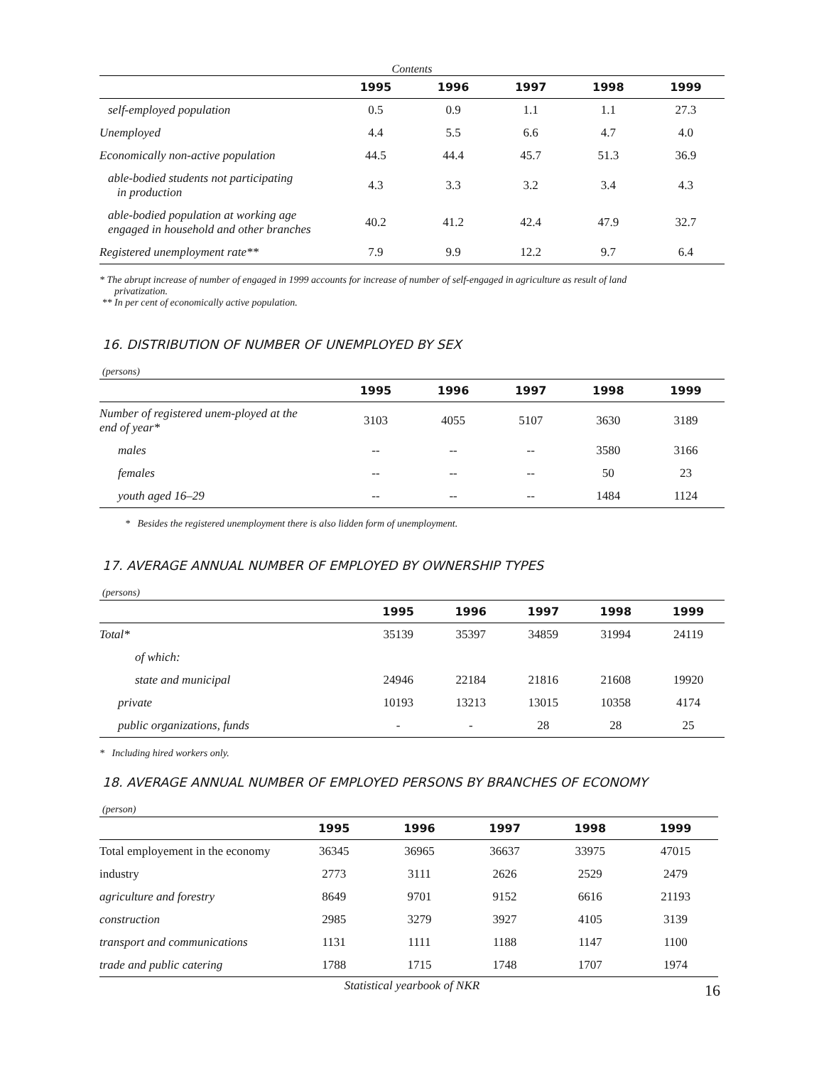Contents
| | 1995 | 1996 | 1997 | 1998 | 1999 |
| --- | --- | --- | --- | --- | --- |
| self-employed population | 0.5 | 0.9 | 1.1 | 1.1 | 27.3 |
| Unemployed | 4.4 | 5.5 | 6.6 | 4.7 | 4.0 |
| Economically non-active population | 44.5 | 44.4 | 45.7 | 51.3 | 36.9 |
| able-bodied students not participating in production | 4.3 | 3.3 | 3.2 | 3.4 | 4.3 |
| able-bodied population at working age engaged in household and other branches | 40.2 | 41.2 | 42.4 | 47.9 | 32.7 |
| Registered unemployment rate** | 7.9 | 9.9 | 12.2 | 9.7 | 6.4 |
* The abrupt increase of number of engaged in 1999 accounts for increase of number of self-engaged in agriculture as result of land
privatization.
** In per cent of economically active population.
16. DISTRIBUTION OF NUMBER OF UNEMPLOYED BY SEX
(persons)
| | 1995 | 1996 | 1997 | 1998 | 1999 |
| --- | --- | --- | --- | --- | --- |
| Number of registered unem-ployed at the end of year* | 3103 | 4055 | 5107 | 3630 | 3189 |
| males | -- | -- | -- | 3580 | 3166 |
| females | -- | -- | -- | 50 | 23 |
| youth aged 16–29 | -- | -- | -- | 1484 | 1124 |
* Besides the registered unemployment there is also lidden form of unemployment.
17. AVERAGE ANNUAL NUMBER OF EMPLOYED BY OWNERSHIP TYPES
(persons)
| | 1995 | 1996 | 1997 | 1998 | 1999 |
| --- | --- | --- | --- | --- | --- |
| Total* | 35139 | 35397 | 34859 | 31994 | 24119 |
| of which: | | | | | |
| state and municipal | 24946 | 22184 | 21816 | 21608 | 19920 |
| private | 10193 | 13213 | 13015 | 10358 | 4174 |
| public organizations, funds | - | - | 28 | 28 | 25 |
* Including hired workers only.
18. AVERAGE ANNUAL NUMBER OF EMPLOYED PERSONS BY BRANCHES OF ECONOMY
(person)
| | 1995 | 1996 | 1997 | 1998 | 1999 |
| --- | --- | --- | --- | --- | --- |
| Total employement in the economy | 36345 | 36965 | 36637 | 33975 | 47015 |
| industry | 2773 | 3111 | 2626 | 2529 | 2479 |
| agriculture and forestry | 8649 | 9701 | 9152 | 6616 | 21193 |
| construction | 2985 | 3279 | 3927 | 4105 | 3139 |
| transport and communications | 1131 | 1111 | 1188 | 1147 | 1100 |
| trade and public catering | 1788 | 1715 | 1748 | 1707 | 1974 |
Statistical yearbook of NKR 16